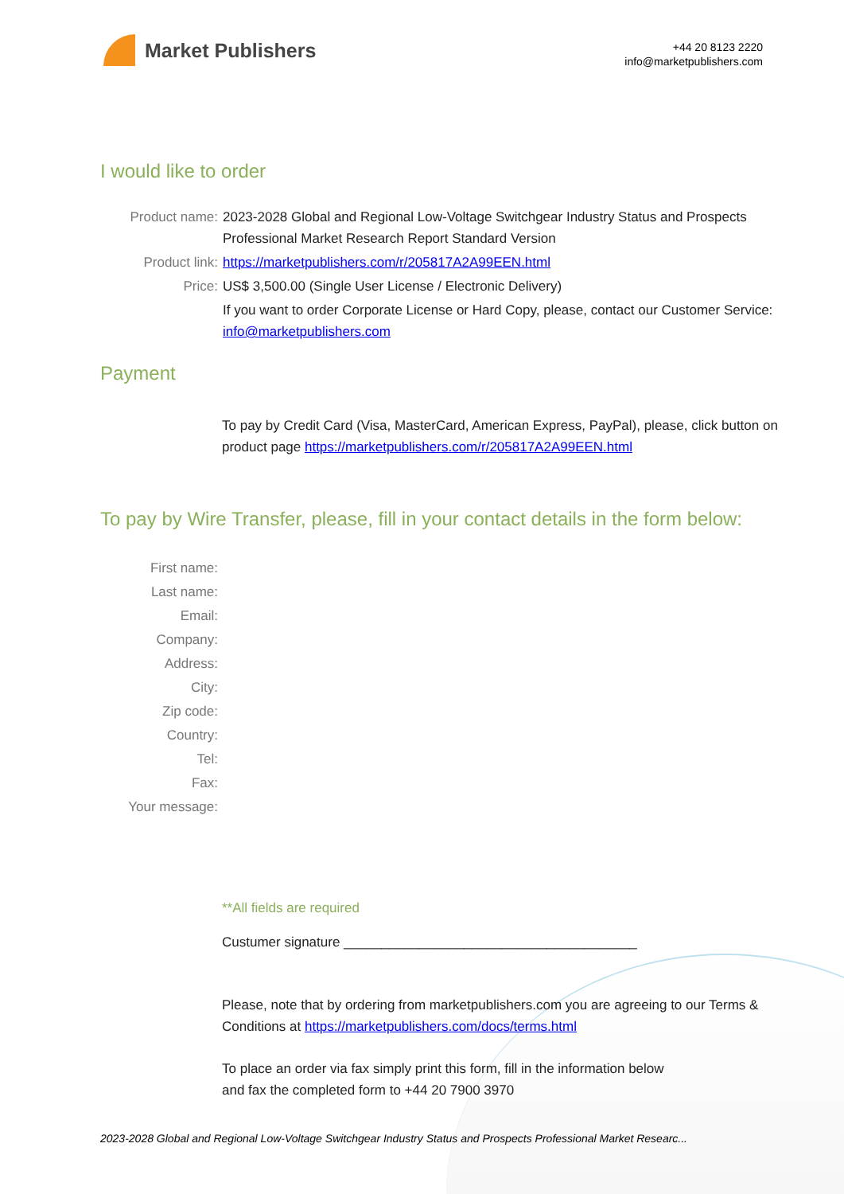Market Publishers
+44 20 8123 2220
info@marketpublishers.com
I would like to order
Product name: 2023-2028 Global and Regional Low-Voltage Switchgear Industry Status and Prospects Professional Market Research Report Standard Version
Product link: https://marketpublishers.com/r/205817A2A99EEN.html
Price: US$ 3,500.00 (Single User License / Electronic Delivery)
If you want to order Corporate License or Hard Copy, please, contact our Customer Service:
info@marketpublishers.com
Payment
To pay by Credit Card (Visa, MasterCard, American Express, PayPal), please, click button on product page https://marketpublishers.com/r/205817A2A99EEN.html
To pay by Wire Transfer, please, fill in your contact details in the form below:
First name:
Last name:
Email:
Company:
Address:
City:
Zip code:
Country:
Tel:
Fax:
Your message:
**All fields are required
Custumer signature _______________________________________
Please, note that by ordering from marketpublishers.com you are agreeing to our Terms & Conditions at https://marketpublishers.com/docs/terms.html
To place an order via fax simply print this form, fill in the information below
and fax the completed form to +44 20 7900 3970
2023-2028 Global and Regional Low-Voltage Switchgear Industry Status and Prospects Professional Market Researc...